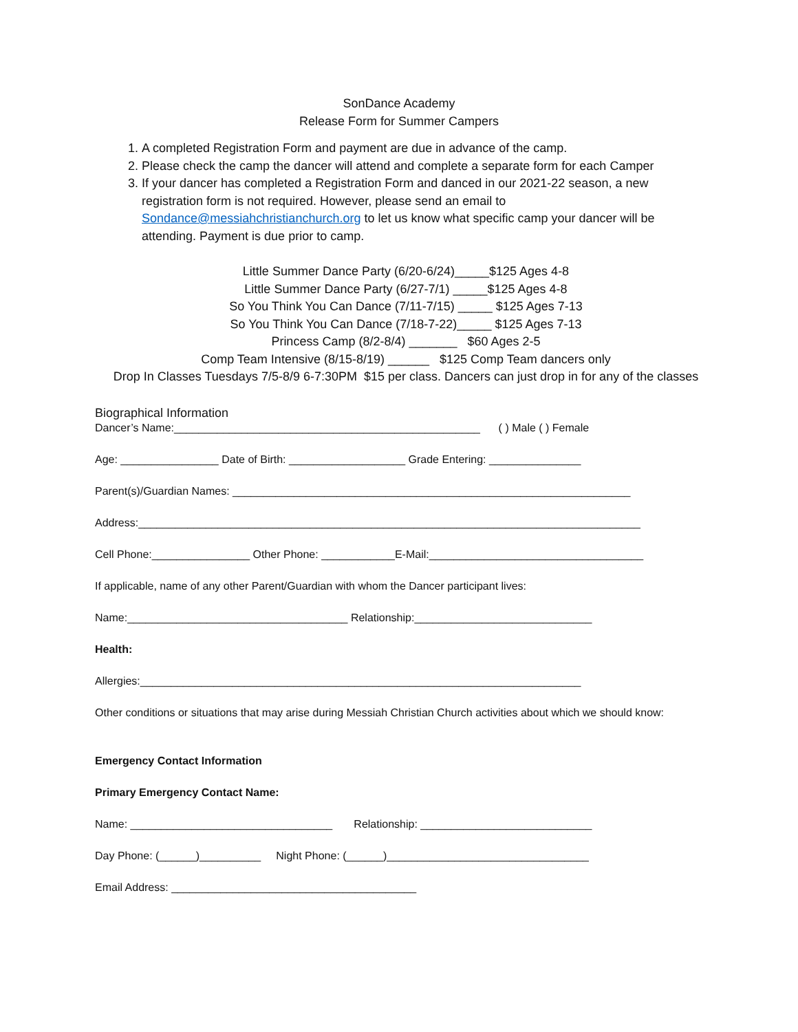SonDance Academy
Release Form for Summer Campers
1. A completed Registration Form and payment are due in advance of the camp.
2. Please check the camp the dancer will attend and complete a separate form for each Camper
3. If your dancer has completed a Registration Form and danced in our 2021-22 season, a new registration form is not required. However, please send an email to Sondance@messiahchristianchurch.org to let us know what specific camp your dancer will be attending. Payment is due prior to camp.
Little Summer Dance Party (6/20-6/24)_____$125 Ages 4-8
Little Summer Dance Party (6/27-7/1) _____$125 Ages 4-8
So You Think You Can Dance (7/11-7/15) _____ $125 Ages 7-13
So You Think You Can Dance (7/18-7-22)_____ $125 Ages 7-13
Princess Camp (8/2-8/4) _______ $60 Ages 2-5
Comp Team Intensive (8/15-8/19) ______ $125 Comp Team dancers only
Drop In Classes Tuesdays 7/5-8/9 6-7:30PM $15 per class. Dancers can just drop in for any of the classes
Biographical Information
Dancer’s Name:__________________________________________________ ( ) Male ( ) Female
Age: ________________ Date of Birth: ___________________ Grade Entering: _______________
Parent(s)/Guardian Names: _________________________________________________________________
Address:__________________________________________________________________________________
Cell Phone:________________ Other Phone: ____________E-Mail:___________________________________
If applicable, name of any other Parent/Guardian with whom the Dancer participant lives:
Name:____________________________________ Relationship:_____________________________
Health:
Allergies:________________________________________________________________________
Other conditions or situations that may arise during Messiah Christian Church activities about which we should know:
Emergency Contact Information
Primary Emergency Contact Name:
Name: _________________________________ Relationship: ____________________________
Day Phone: (______)__________ Night Phone: (______)_________________________________
Email Address: ________________________________________